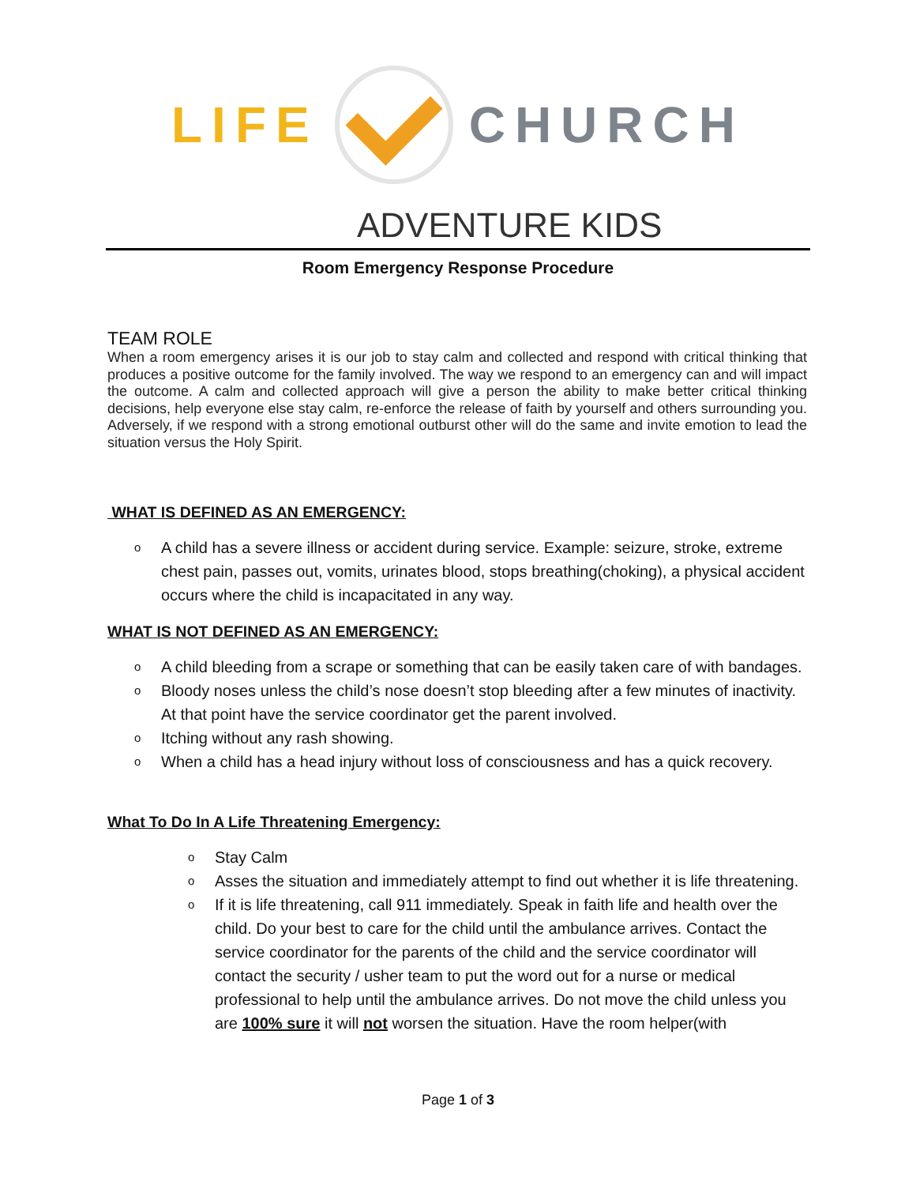LIFE CHURCH
ADVENTURE KIDS
Room Emergency Response Procedure
TEAM ROLE
When a room emergency arises it is our job to stay calm and collected and respond with critical thinking that produces a positive outcome for the family involved. The way we respond to an emergency can and will impact the outcome. A calm and collected approach will give a person the ability to make better critical thinking decisions, help everyone else stay calm, re-enforce the release of faith by yourself and others surrounding you. Adversely, if we respond with a strong emotional outburst other will do the same and invite emotion to lead the situation versus the Holy Spirit.
WHAT IS DEFINED AS AN EMERGENCY:
o A child has a severe illness or accident during service. Example: seizure, stroke, extreme chest pain, passes out, vomits, urinates blood, stops breathing(choking), a physical accident occurs where the child is incapacitated in any way.
WHAT IS NOT DEFINED AS AN EMERGENCY:
o A child bleeding from a scrape or something that can be easily taken care of with bandages.
o Bloody noses unless the child’s nose doesn’t stop bleeding after a few minutes of inactivity. At that point have the service coordinator get the parent involved.
o Itching without any rash showing.
o When a child has a head injury without loss of consciousness and has a quick recovery.
What To Do In A Life Threatening Emergency:
o Stay Calm
o Asses the situation and immediately attempt to find out whether it is life threatening.
o If it is life threatening, call 911 immediately. Speak in faith life and health over the child. Do your best to care for the child until the ambulance arrives. Contact the service coordinator for the parents of the child and the service coordinator will contact the security / usher team to put the word out for a nurse or medical professional to help until the ambulance arrives. Do not move the child unless you are 100% sure it will not worsen the situation. Have the room helper(with
Page 1 of 3